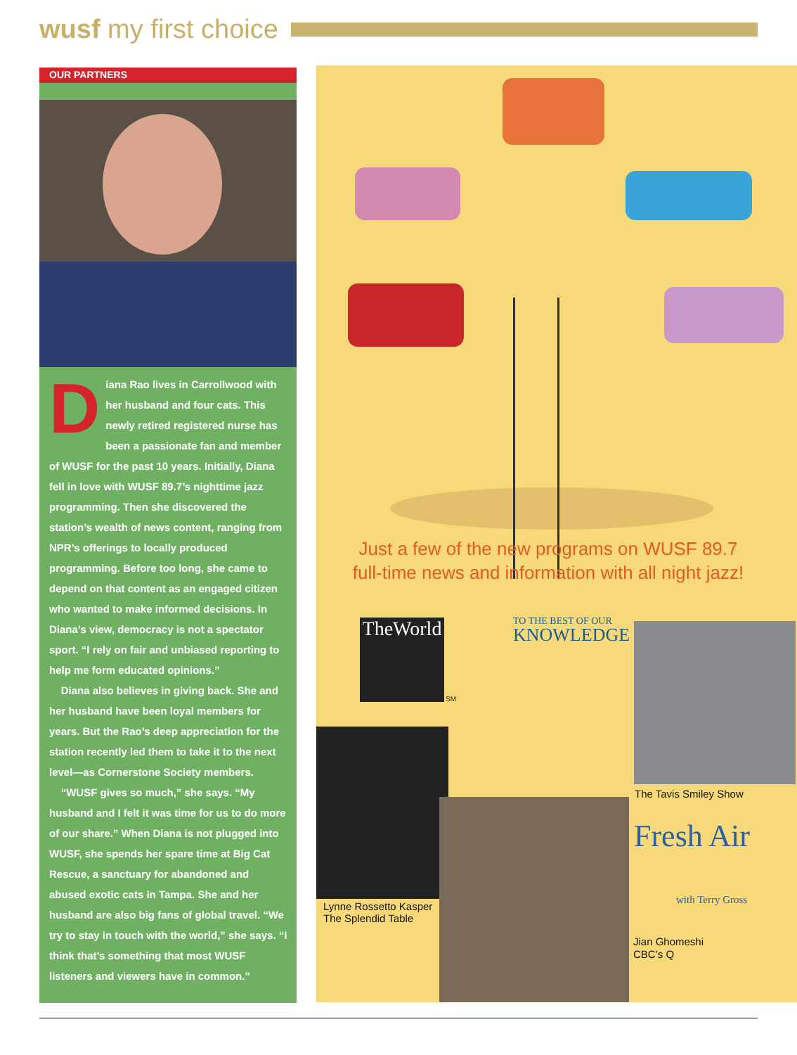wusf my first choice
OUR PARTNERS
Diana Rao lives in Carrollwood with her husband and four cats. This newly retired registered nurse has been a passionate fan and member of WUSF for the past 10 years. Initially, Diana fell in love with WUSF 89.7’s nighttime jazz programming. Then she discovered the station’s wealth of news content, ranging from NPR’s offerings to locally produced programming. Before too long, she came to depend on that content as an engaged citizen who wanted to make informed decisions. In Diana’s view, democracy is not a spectator sport. “I rely on fair and unbiased reporting to help me form educated opinions.”
Diana also believes in giving back. She and her husband have been loyal members for years. But the Rao’s deep appreciation for the station recently led them to take it to the next level—as Cornerstone Society members.
“WUSF gives so much,” she says. “My husband and I felt it was time for us to do more of our share.” When Diana is not plugged into WUSF, she spends her spare time at Big Cat Rescue, a sanctuary for abandoned and abused exotic cats in Tampa. She and her husband are also big fans of global travel. “We try to stay in touch with the world,” she says. “I think that’s something that most WUSF listeners and viewers have in common.”
Just a few of the new programs on WUSF 89.7
full-time news and information with all night jazz!
TheWorld
SM
TO THE BEST OF OUR
KNOWLEDGE
The Tavis Smiley Show
Fresh Air
with Terry Gross
Lynne Rossetto Kasper
The Splendid Table
Jian Ghomeshi
CBC’s Q